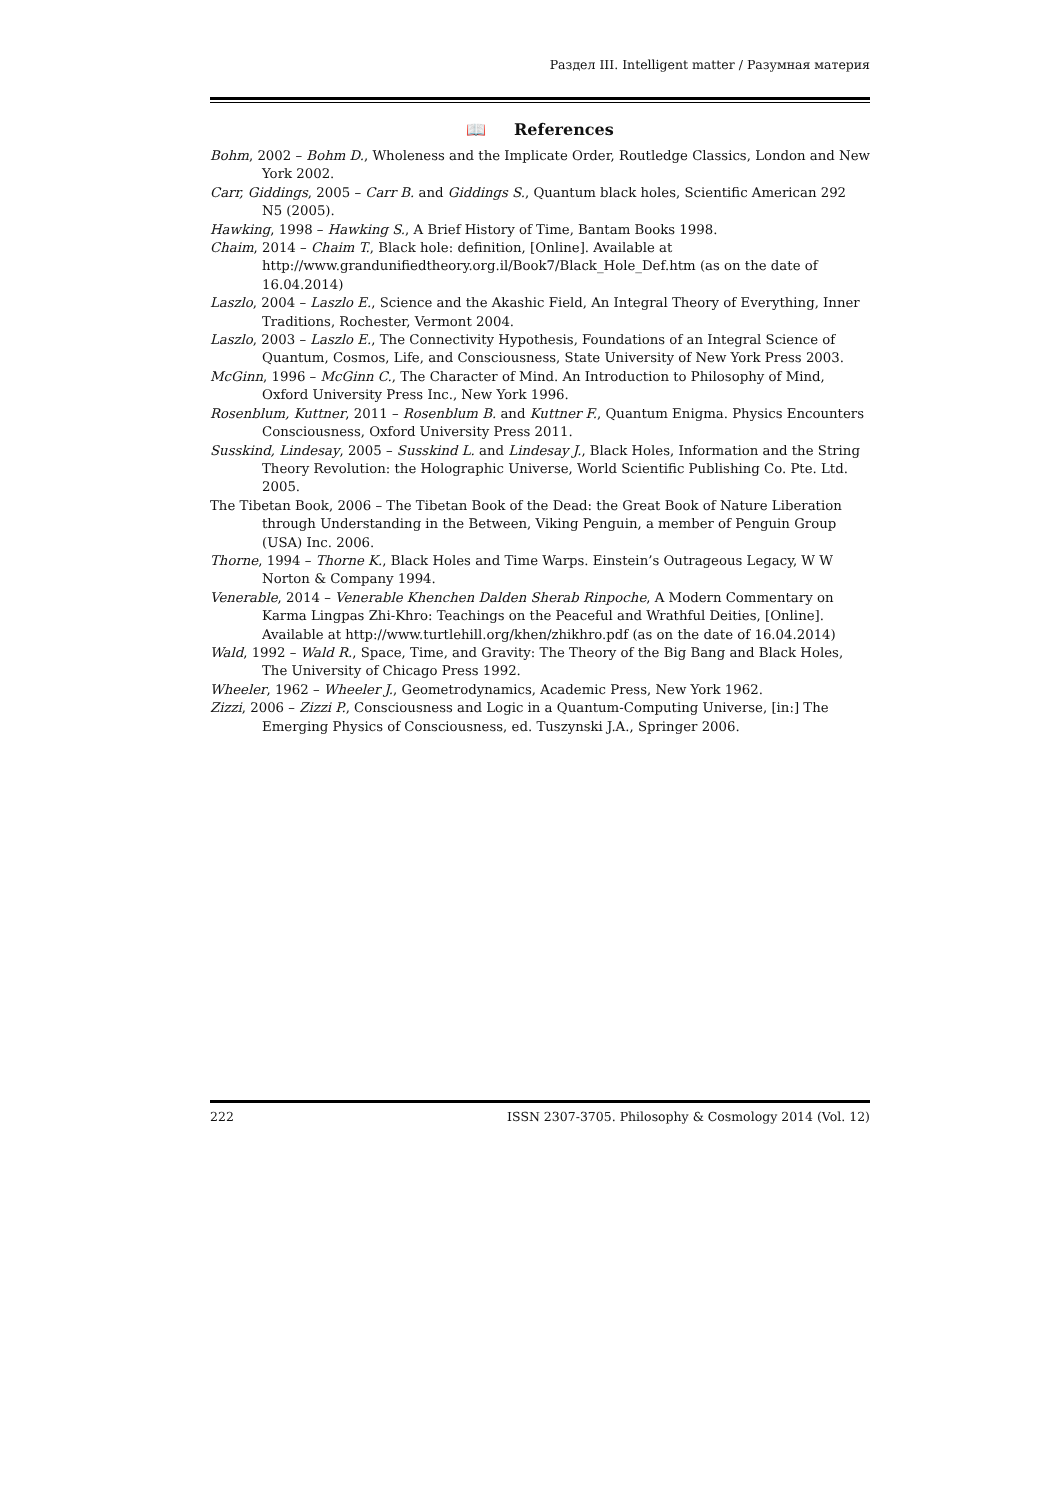Раздел III. Intelligent matter / Разумная материя
📖 References
Bohm, 2002 – Bohm D., Wholeness and the Implicate Order, Routledge Classics, London and New York 2002.
Carr, Giddings, 2005 – Carr B. and Giddings S., Quantum black holes, Scientific American 292 N5 (2005).
Hawking, 1998 – Hawking S., A Brief History of Time, Bantam Books 1998.
Chaim, 2014 – Chaim T., Black hole: definition, [Online]. Available at http://www.grandunifiedtheory.org.il/Book7/Black_Hole_Def.htm (as on the date of 16.04.2014)
Laszlo, 2004 – Laszlo E., Science and the Akashic Field, An Integral Theory of Everything, Inner Traditions, Rochester, Vermont 2004.
Laszlo, 2003 – Laszlo E., The Connectivity Hypothesis, Foundations of an Integral Science of Quantum, Cosmos, Life, and Consciousness, State University of New York Press 2003.
McGinn, 1996 – McGinn C., The Character of Mind. An Introduction to Philosophy of Mind, Oxford University Press Inc., New York 1996.
Rosenblum, Kuttner, 2011 – Rosenblum B. and Kuttner F., Quantum Enigma. Physics Encounters Consciousness, Oxford University Press 2011.
Susskind, Lindesay, 2005 – Susskind L. and Lindesay J., Black Holes, Information and the String Theory Revolution: the Holographic Universe, World Scientific Publishing Co. Pte. Ltd. 2005.
The Tibetan Book, 2006 – The Tibetan Book of the Dead: the Great Book of Nature Liberation through Understanding in the Between, Viking Penguin, a member of Penguin Group (USA) Inc. 2006.
Thorne, 1994 – Thorne K., Black Holes and Time Warps. Einstein’s Outrageous Legacy, W W Norton & Company 1994.
Venerable, 2014 – Venerable Khenchen Dalden Sherab Rinpoche, A Modern Commentary on Karma Lingpas Zhi-Khro: Teachings on the Peaceful and Wrathful Deities, [Online]. Available at http://www.turtlehill.org/khen/zhikhro.pdf (as on the date of 16.04.2014)
Wald, 1992 – Wald R., Space, Time, and Gravity: The Theory of the Big Bang and Black Holes, The University of Chicago Press 1992.
Wheeler, 1962 – Wheeler J., Geometrodynamics, Academic Press, New York 1962.
Zizzi, 2006 – Zizzi P., Consciousness and Logic in a Quantum-Computing Universe, [in:] The Emerging Physics of Consciousness, ed. Tuszynski J.A., Springer 2006.
222 ISSN 2307-3705. Philosophy & Cosmology 2014 (Vol. 12)